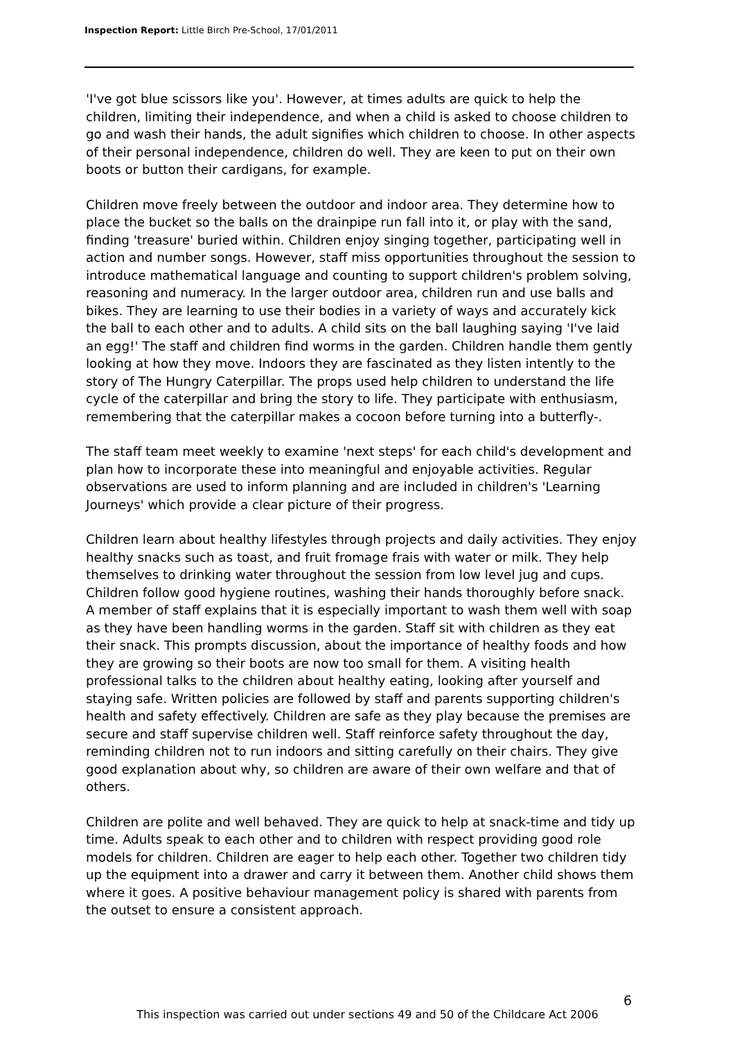Inspection Report: Little Birch Pre-School, 17/01/2011
'I've got blue scissors like you'. However, at times adults are quick to help the children, limiting their independence, and when a child is asked to choose children to go and wash their hands, the adult signifies which children to choose. In other aspects of their personal independence, children do well. They are keen to put on their own boots or button their cardigans, for example.
Children move freely between the outdoor and indoor area. They determine how to place the bucket so the balls on the drainpipe run fall into it, or play with the sand, finding 'treasure' buried within. Children enjoy singing together, participating well in action and number songs. However, staff miss opportunities throughout the session to introduce mathematical language and counting to support children's problem solving, reasoning and numeracy. In the larger outdoor area, children run and use balls and bikes. They are learning to use their bodies in a variety of ways and accurately kick the ball to each other and to adults. A child sits on the ball laughing saying 'I've laid an egg!' The staff and children find worms in the garden. Children handle them gently looking at how they move. Indoors they are fascinated as they listen intently to the story of The Hungry Caterpillar. The props used help children to understand the life cycle of the caterpillar and bring the story to life. They participate with enthusiasm, remembering that the caterpillar makes a cocoon before turning into a butterfly-.
The staff team meet weekly to examine 'next steps' for each child's development and plan how to incorporate these into meaningful and enjoyable activities. Regular observations are used to inform planning and are included in children's 'Learning Journeys' which provide a clear picture of their progress.
Children learn about healthy lifestyles through projects and daily activities. They enjoy healthy snacks such as toast, and fruit fromage frais with water or milk. They help themselves to drinking water throughout the session from low level jug and cups. Children follow good hygiene routines, washing their hands thoroughly before snack. A member of staff explains that it is especially important to wash them well with soap as they have been handling worms in the garden. Staff sit with children as they eat their snack. This prompts discussion, about the importance of healthy foods and how they are growing so their boots are now too small for them. A visiting health professional talks to the children about healthy eating, looking after yourself and staying safe. Written policies are followed by staff and parents supporting children's health and safety effectively. Children are safe as they play because the premises are secure and staff supervise children well. Staff reinforce safety throughout the day, reminding children not to run indoors and sitting carefully on their chairs. They give good explanation about why, so children are aware of their own welfare and that of others.
Children are polite and well behaved. They are quick to help at snack-time and tidy up time. Adults speak to each other and to children with respect providing good role models for children. Children are eager to help each other. Together two children tidy up the equipment into a drawer and carry it between them. Another child shows them where it goes. A positive behaviour management policy is shared with parents from the outset to ensure a consistent approach.
6
This inspection was carried out under sections 49 and 50 of the Childcare Act 2006